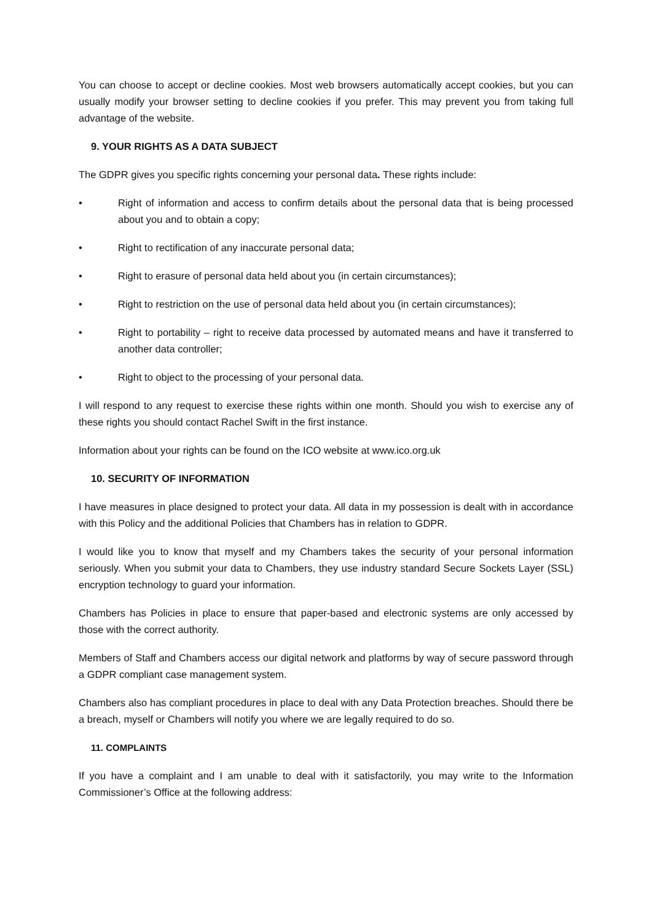You can choose to accept or decline cookies. Most web browsers automatically accept cookies, but you can usually modify your browser setting to decline cookies if you prefer. This may prevent you from taking full advantage of the website.
9. YOUR RIGHTS AS A DATA SUBJECT
The GDPR gives you specific rights concerning your personal data. These rights include:
• Right of information and access to confirm details about the personal data that is being processed about you and to obtain a copy;
• Right to rectification of any inaccurate personal data;
• Right to erasure of personal data held about you (in certain circumstances);
• Right to restriction on the use of personal data held about you (in certain circumstances);
• Right to portability – right to receive data processed by automated means and have it transferred to another data controller;
• Right to object to the processing of your personal data.
I will respond to any request to exercise these rights within one month. Should you wish to exercise any of these rights you should contact Rachel Swift in the first instance.
Information about your rights can be found on the ICO website at www.ico.org.uk
10. SECURITY OF INFORMATION
I have measures in place designed to protect your data. All data in my possession is dealt with in accordance with this Policy and the additional Policies that Chambers has in relation to GDPR.
I would like you to know that myself and my Chambers takes the security of your personal information seriously. When you submit your data to Chambers, they use industry standard Secure Sockets Layer (SSL) encryption technology to guard your information.
Chambers has Policies in place to ensure that paper-based and electronic systems are only accessed by those with the correct authority.
Members of Staff and Chambers access our digital network and platforms by way of secure password through a GDPR compliant case management system.
Chambers also has compliant procedures in place to deal with any Data Protection breaches. Should there be a breach, myself or Chambers will notify you where we are legally required to do so.
11. COMPLAINTS
If you have a complaint and I am unable to deal with it satisfactorily, you may write to the Information Commissioner’s Office at the following address: